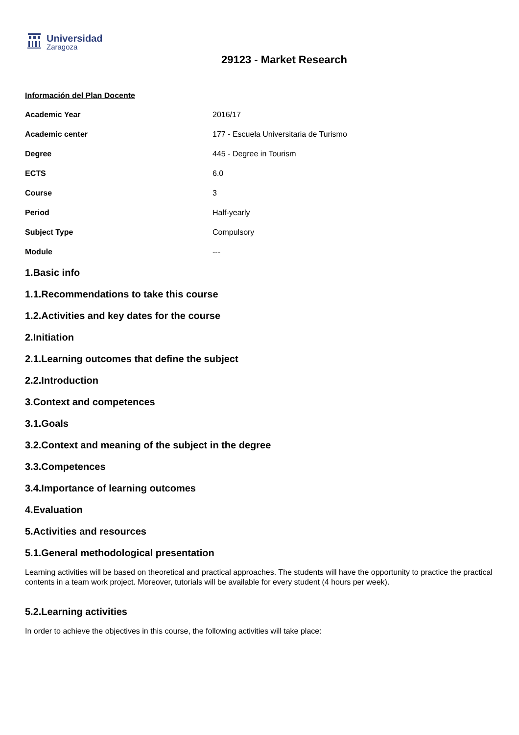Universidad
Zaragoza
29123 - Market Research
Información del Plan Docente
| Academic Year | 2016/17 |
| Academic center | 177 - Escuela Universitaria de Turismo |
| Degree | 445 - Degree in Tourism |
| ECTS | 6.0 |
| Course | 3 |
| Period | Half-yearly |
| Subject Type | Compulsory |
| Module | --- |
1.Basic info
1.1.Recommendations to take this course
1.2.Activities and key dates for the course
2.Initiation
2.1.Learning outcomes that define the subject
2.2.Introduction
3.Context and competences
3.1.Goals
3.2.Context and meaning of the subject in the degree
3.3.Competences
3.4.Importance of learning outcomes
4.Evaluation
5.Activities and resources
5.1.General methodological presentation
Learning activities will be based on theoretical and practical approaches. The students will have the opportunity to practice the practical contents in a team work project. Moreover, tutorials will be available for every student (4 hours per week).
5.2.Learning activities
In order to achieve the objectives in this course, the following activities will take place: